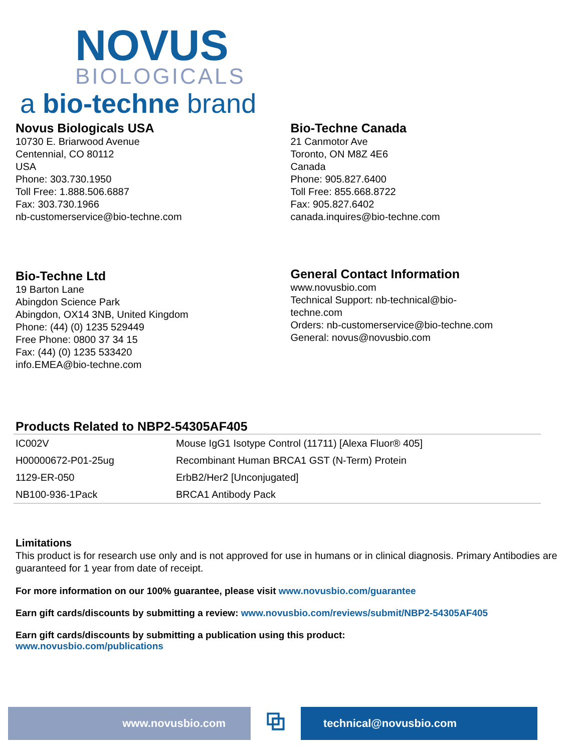NOVUS
BIOLOGICALS
a bio-techne brand
Novus Biologicals USA
10730 E. Briarwood Avenue
Centennial, CO 80112
USA
Phone: 303.730.1950
Toll Free: 1.888.506.6887
Fax: 303.730.1966
nb-customerservice@bio-techne.com
Bio-Techne Canada
21 Canmotor Ave
Toronto, ON M8Z 4E6
Canada
Phone: 905.827.6400
Toll Free: 855.668.8722
Fax: 905.827.6402
canada.inquires@bio-techne.com
Bio-Techne Ltd
19 Barton Lane
Abingdon Science Park
Abingdon, OX14 3NB, United Kingdom
Phone: (44) (0) 1235 529449
Free Phone: 0800 37 34 15
Fax: (44) (0) 1235 533420
info.EMEA@bio-techne.com
General Contact Information
www.novusbio.com
Technical Support: nb-technical@bio-
techne.com
Orders: nb-customerservice@bio-techne.com
General: novus@novusbio.com
Products Related to NBP2-54305AF405
| IC002V | Mouse IgG1 Isotype Control (11711) [Alexa Fluor® 405] |
| H00000672-P01-25ug | Recombinant Human BRCA1 GST (N-Term) Protein |
| 1129-ER-050 | ErbB2/Her2 [Unconjugated] |
| NB100-936-1Pack | BRCA1 Antibody Pack |
Limitations
This product is for research use only and is not approved for use in humans or in clinical diagnosis. Primary Antibodies are guaranteed for 1 year from date of receipt.
For more information on our 100% guarantee, please visit www.novusbio.com/guarantee
Earn gift cards/discounts by submitting a review: www.novusbio.com/reviews/submit/NBP2-54305AF405
Earn gift cards/discounts by submitting a publication using this product:
www.novusbio.com/publications
www.novusbio.com
⧉
technical@novusbio.com